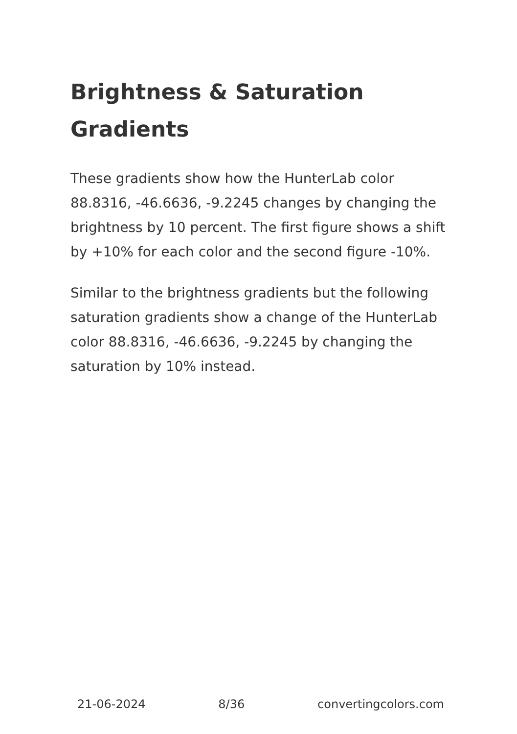Brightness & Saturation Gradients
These gradients show how the HunterLab color 88.8316, -46.6636, -9.2245 changes by changing the brightness by 10 percent. The first figure shows a shift by +10% for each color and the second figure -10%.
Similar to the brightness gradients but the following saturation gradients show a change of the HunterLab color 88.8316, -46.6636, -9.2245 by changing the saturation by 10% instead.
21-06-2024 8/36 convertingcolors.com